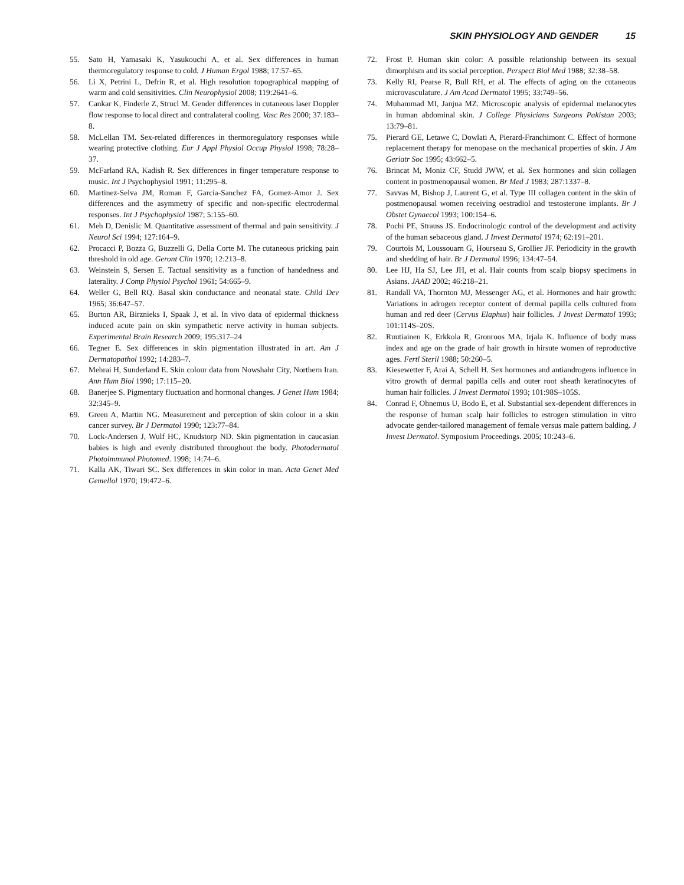SKIN PHYSIOLOGY AND GENDER 15
55. Sato H, Yamasaki K, Yasukouchi A, et al. Sex differences in human thermoregulatory response to cold. J Human Ergol 1988; 17:57–65.
56. Li X, Petrini L, Defrin R, et al. High resolution topographical mapping of warm and cold sensitivities. Clin Neurophysiol 2008; 119:2641–6.
57. Cankar K, Finderle Z, Strucl M. Gender differences in cutaneous laser Doppler flow response to local direct and contralateral cooling. Vasc Res 2000; 37:183–8.
58. McLellan TM. Sex-related differences in thermoregulatory responses while wearing protective clothing. Eur J Appl Physiol Occup Physiol 1998; 78:28–37.
59. McFarland RA, Kadish R. Sex differences in finger temperature response to music. Int J Psychophysiol 1991; 11:295–8.
60. Martinez-Selva JM, Roman F, Garcia-Sanchez FA, Gomez-Amor J. Sex differences and the asymmetry of specific and non-specific electrodermal responses. Int J Psychophysiol 1987; 5:155–60.
61. Meh D, Denislic M. Quantitative assessment of thermal and pain sensitivity. J Neurol Sci 1994; 127:164–9.
62. Procacci P, Bozza G, Buzzelli G, Della Corte M. The cutaneous pricking pain threshold in old age. Geront Clin 1970; 12:213–8.
63. Weinstein S, Sersen E. Tactual sensitivity as a function of handedness and laterality. J Comp Physiol Psychol 1961; 54:665–9.
64. Weller G, Bell RQ. Basal skin conductance and neonatal state. Child Dev 1965; 36:647–57.
65. Burton AR, Birznieks I, Spaak J, et al. In vivo data of epidermal thickness induced acute pain on skin sympathetic nerve activity in human subjects. Experimental Brain Research 2009; 195:317–24
66. Tegner E. Sex differences in skin pigmentation illustrated in art. Am J Dermatopathol 1992; 14:283–7.
67. Mehrai H, Sunderland E. Skin colour data from Nowshahr City, Northern Iran. Ann Hum Biol 1990; 17:115–20.
68. Banerjee S. Pigmentary fluctuation and hormonal changes. J Genet Hum 1984; 32:345–9.
69. Green A, Martin NG. Measurement and perception of skin colour in a skin cancer survey. Br J Dermatol 1990; 123:77–84.
70. Lock-Andersen J, Wulf HC, Knudstorp ND. Skin pigmentation in caucasian babies is high and evenly distributed throughout the body. Photodermatol Photoimmunol Photomed. 1998; 14:74–6.
71. Kalla AK, Tiwari SC. Sex differences in skin color in man. Acta Genet Med Gemellol 1970; 19:472–6.
72. Frost P. Human skin color: A possible relationship between its sexual dimorphism and its social perception. Perspect Biol Med 1988; 32:38–58.
73. Kelly RI, Pearse R, Bull RH, et al. The effects of aging on the cutaneous microvasculature. J Am Acad Dermatol 1995; 33:749–56.
74. Muhammad MI, Janjua MZ. Microscopic analysis of epidermal melanocytes in human abdominal skin. J College Physicians Surgeons Pakistan 2003; 13:79–81.
75. Pierard GE, Letawe C, Dowlati A, Pierard-Franchimont C. Effect of hormone replacement therapy for menopase on the mechanical properties of skin. J Am Geriatr Soc 1995; 43:662–5.
76. Brincat M, Moniz CF, Studd JWW, et al. Sex hormones and skin collagen content in postmenopausal women. Br Med J 1983; 287:1337–8.
77. Savvas M, Bishop J, Laurent G, et al. Type III collagen content in the skin of postmenopausal women receiving oestradiol and testosterone implants. Br J Obstet Gynaecol 1993; 100:154–6.
78. Pochi PE, Strauss JS. Endocrinologic control of the development and activity of the human sebaceous gland. J Invest Dermatol 1974; 62:191–201.
79. Courtois M, Loussouarn G, Hourseau S, Grollier JF. Periodicity in the growth and shedding of hair. Br J Dermatol 1996; 134:47–54.
80. Lee HJ, Ha SJ, Lee JH, et al. Hair counts from scalp biopsy specimens in Asians. JAAD 2002; 46:218–21.
81. Randall VA, Thornton MJ, Messenger AG, et al. Hormones and hair growth: Variations in adrogen receptor content of dermal papilla cells cultured from human and red deer (Cervus Elaphus) hair follicles. J Invest Dermatol 1993; 101:114S–20S.
82. Ruutiainen K, Erkkola R, Gronroos MA, Irjala K. Influence of body mass index and age on the grade of hair growth in hirsute women of reproductive ages. Fertl Steril 1988; 50:260–5.
83. Kiesewetter F, Arai A, Schell H. Sex hormones and antiandrogens influence in vitro growth of dermal papilla cells and outer root sheath keratinocytes of human hair follicles. J Invest Dermatol 1993; 101:98S–105S.
84. Conrad F, Ohnemus U, Bodo E, et al. Substantial sex-dependent differences in the response of human scalp hair follicles to estrogen stimulation in vitro advocate gender-tailored management of female versus male pattern balding. J Invest Dermatol. Symposium Proceedings. 2005; 10:243–6.